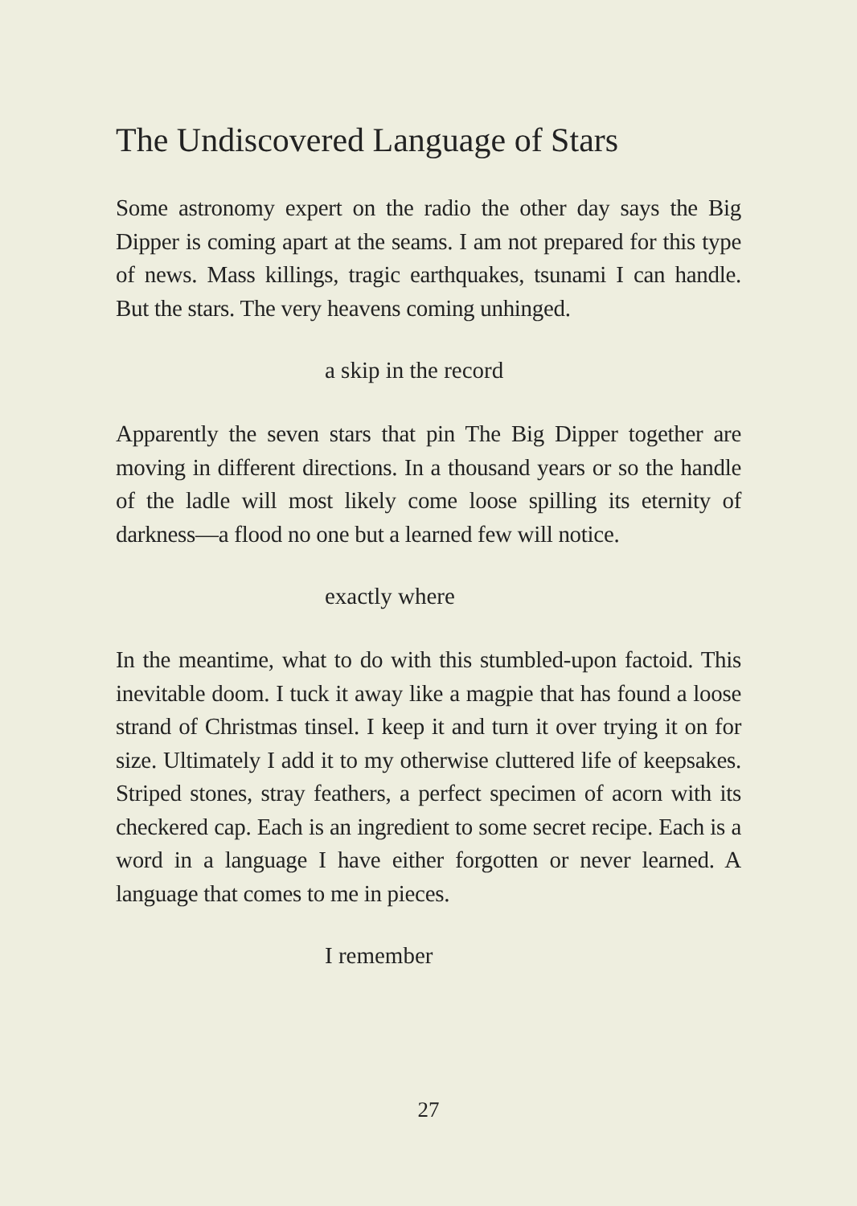The Undiscovered Language of Stars
Some astronomy expert on the radio the other day says the Big Dipper is coming apart at the seams. I am not prepared for this type of news. Mass killings, tragic earthquakes, tsunami I can handle. But the stars. The very heavens coming unhinged.
a skip in the record
Apparently the seven stars that pin The Big Dipper together are moving in different directions. In a thousand years or so the handle of the ladle will most likely come loose spilling its eternity of darkness—a flood no one but a learned few will notice.
exactly where
In the meantime, what to do with this stumbled-upon factoid. This inevitable doom. I tuck it away like a magpie that has found a loose strand of Christmas tinsel. I keep it and turn it over trying it on for size. Ultimately I add it to my otherwise cluttered life of keepsakes. Striped stones, stray feathers, a perfect specimen of acorn with its checkered cap. Each is an ingredient to some secret recipe. Each is a word in a language I have either forgotten or never learned. A language that comes to me in pieces.
I remember
27